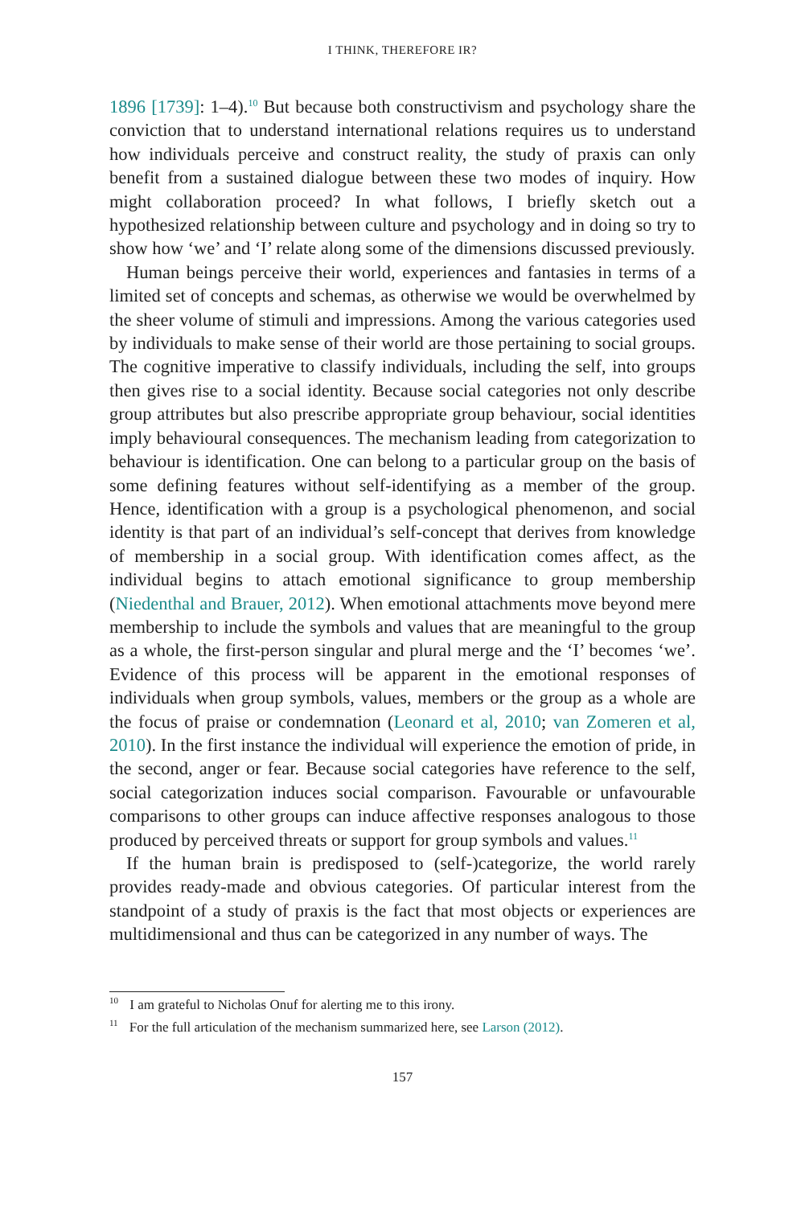I THINK, THEREFORE IR?
1896 [1739]: 1–4).<sup>10</sup> But because both constructivism and psychology share the conviction that to understand international relations requires us to understand how individuals perceive and construct reality, the study of praxis can only benefit from a sustained dialogue between these two modes of inquiry. How might collaboration proceed? In what follows, I briefly sketch out a hypothesized relationship between culture and psychology and in doing so try to show how ‘we’ and ‘I’ relate along some of the dimensions discussed previously.
Human beings perceive their world, experiences and fantasies in terms of a limited set of concepts and schemas, as otherwise we would be overwhelmed by the sheer volume of stimuli and impressions. Among the various categories used by individuals to make sense of their world are those pertaining to social groups. The cognitive imperative to classify individuals, including the self, into groups then gives rise to a social identity. Because social categories not only describe group attributes but also prescribe appropriate group behaviour, social identities imply behavioural consequences. The mechanism leading from categorization to behaviour is identification. One can belong to a particular group on the basis of some defining features without self-identifying as a member of the group. Hence, identification with a group is a psychological phenomenon, and social identity is that part of an individual’s self-concept that derives from knowledge of membership in a social group. With identification comes affect, as the individual begins to attach emotional significance to group membership (Niedenthal and Brauer, 2012). When emotional attachments move beyond mere membership to include the symbols and values that are meaningful to the group as a whole, the first-person singular and plural merge and the ‘I’ becomes ‘we’. Evidence of this process will be apparent in the emotional responses of individuals when group symbols, values, members or the group as a whole are the focus of praise or condemnation (Leonard et al, 2010; van Zomeren et al, 2010). In the first instance the individual will experience the emotion of pride, in the second, anger or fear. Because social categories have reference to the self, social categorization induces social comparison. Favourable or unfavourable comparisons to other groups can induce affective responses analogous to those produced by perceived threats or support for group symbols and values.<sup>11</sup>
If the human brain is predisposed to (self-)categorize, the world rarely provides ready-made and obvious categories. Of particular interest from the standpoint of a study of praxis is the fact that most objects or experiences are multidimensional and thus can be categorized in any number of ways. The
<sup>10</sup> I am grateful to Nicholas Onuf for alerting me to this irony.
<sup>11</sup> For the full articulation of the mechanism summarized here, see Larson (2012).
157